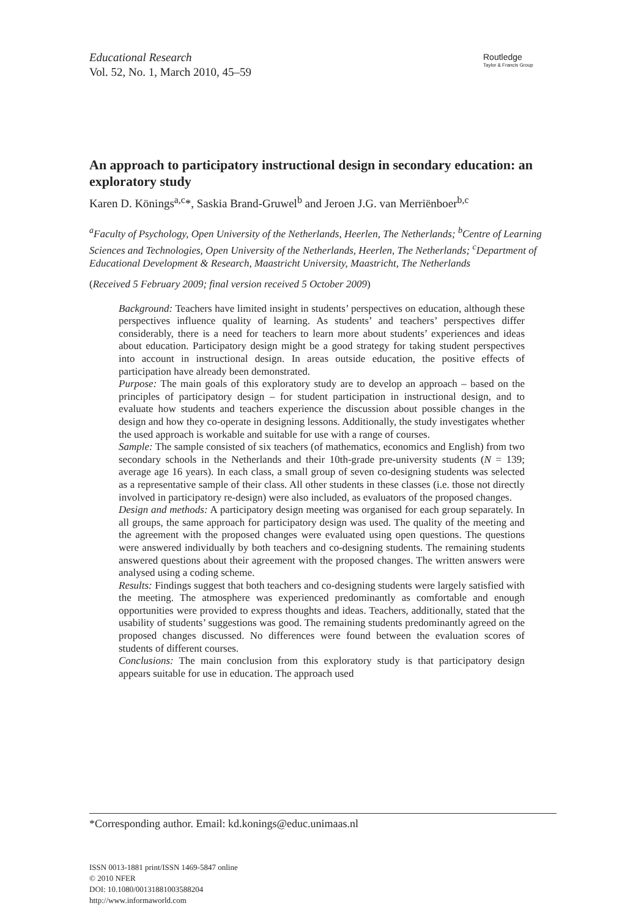Educational Research
Vol. 52, No. 1, March 2010, 45–59
Routledge
Taylor & Francis Group
An approach to participatory instructional design in secondary education: an exploratory study
Karen D. Könings<sup>a,c</sup>*, Saskia Brand-Gruwel<sup>b</sup> and Jeroen J.G. van Merriënboer<sup>b,c</sup>
<sup>a</sup> Faculty of Psychology, Open University of the Netherlands, Heerlen, The Netherlands; <sup>b</sup>Centre of Learning Sciences and Technologies, Open University of the Netherlands, Heerlen, The Netherlands; <sup>c</sup>Department of Educational Development & Research, Maastricht University, Maastricht, The Netherlands
(Received 5 February 2009; final version received 5 October 2009)
Background: Teachers have limited insight in students’ perspectives on education, although these perspectives influence quality of learning. As students’ and teachers’ perspectives differ considerably, there is a need for teachers to learn more about students’ experiences and ideas about education. Participatory design might be a good strategy for taking student perspectives into account in instructional design. In areas outside education, the positive effects of participation have already been demonstrated.
Purpose: The main goals of this exploratory study are to develop an approach – based on the principles of participatory design – for student participation in instructional design, and to evaluate how students and teachers experience the discussion about possible changes in the design and how they co-operate in designing lessons. Additionally, the study investigates whether the used approach is workable and suitable for use with a range of courses.
Sample: The sample consisted of six teachers (of mathematics, economics and English) from two secondary schools in the Netherlands and their 10th-grade pre-university students (N = 139; average age 16 years). In each class, a small group of seven co-designing students was selected as a representative sample of their class. All other students in these classes (i.e. those not directly involved in participatory re-design) were also included, as evaluators of the proposed changes.
Design and methods: A participatory design meeting was organised for each group separately. In all groups, the same approach for participatory design was used. The quality of the meeting and the agreement with the proposed changes were evaluated using open questions. The questions were answered individually by both teachers and co-designing students. The remaining students answered questions about their agreement with the proposed changes. The written answers were analysed using a coding scheme.
Results: Findings suggest that both teachers and co-designing students were largely satisfied with the meeting. The atmosphere was experienced predominantly as comfortable and enough opportunities were provided to express thoughts and ideas. Teachers, additionally, stated that the usability of students’ suggestions was good. The remaining students predominantly agreed on the proposed changes discussed. No differences were found between the evaluation scores of students of different courses.
Conclusions: The main conclusion from this exploratory study is that participatory design appears suitable for use in education. The approach used
*Corresponding author. Email: kd.konings@educ.unimaas.nl
ISSN 0013-1881 print/ISSN 1469-5847 online
© 2010 NFER
DOI: 10.1080/00131881003588204
http://www.informaworld.com